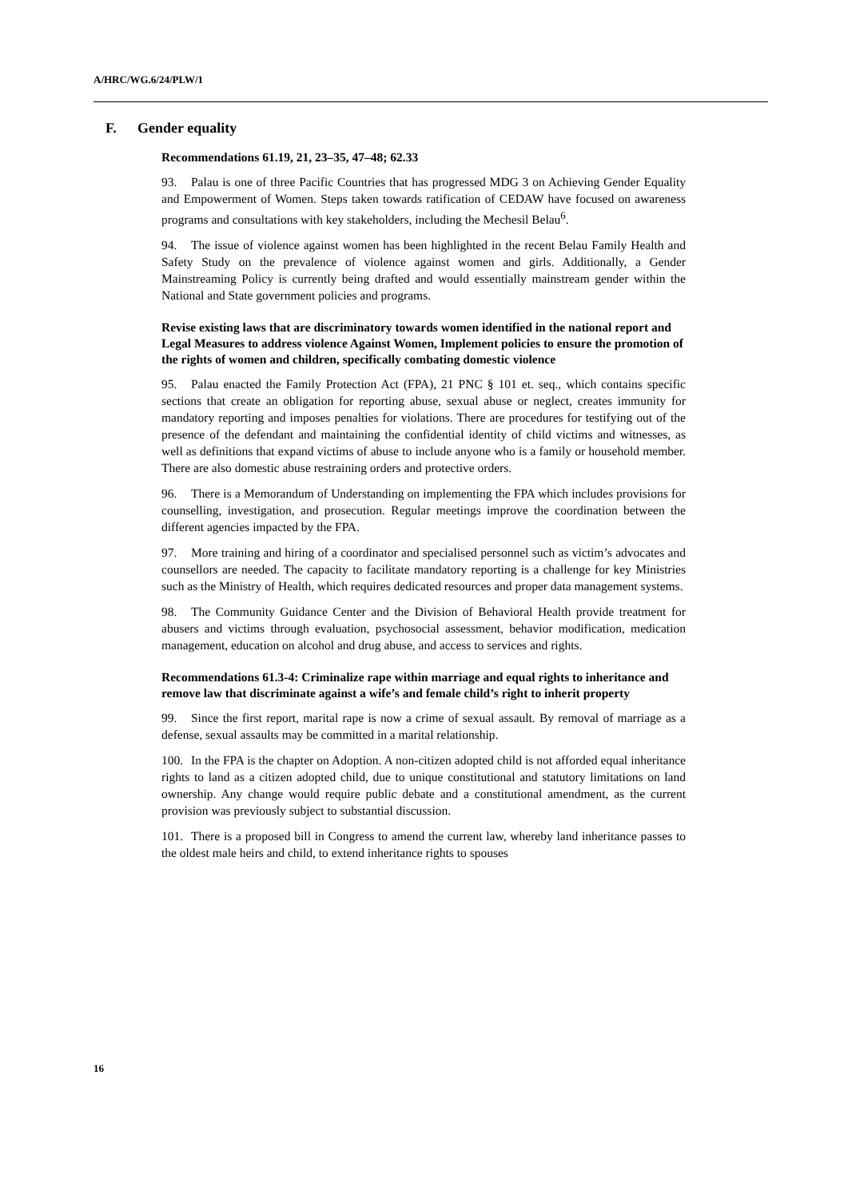A/HRC/WG.6/24/PLW/1
F. Gender equality
Recommendations 61.19, 21, 23–35, 47–48; 62.33
93. Palau is one of three Pacific Countries that has progressed MDG 3 on Achieving Gender Equality and Empowerment of Women. Steps taken towards ratification of CEDAW have focused on awareness programs and consultations with key stakeholders, including the Mechesil Belau<sup>6</sup>.
94. The issue of violence against women has been highlighted in the recent Belau Family Health and Safety Study on the prevalence of violence against women and girls. Additionally, a Gender Mainstreaming Policy is currently being drafted and would essentially mainstream gender within the National and State government policies and programs.
Revise existing laws that are discriminatory towards women identified in the national report and Legal Measures to address violence Against Women, Implement policies to ensure the promotion of the rights of women and children, specifically combating domestic violence
95. Palau enacted the Family Protection Act (FPA), 21 PNC § 101 et. seq., which contains specific sections that create an obligation for reporting abuse, sexual abuse or neglect, creates immunity for mandatory reporting and imposes penalties for violations. There are procedures for testifying out of the presence of the defendant and maintaining the confidential identity of child victims and witnesses, as well as definitions that expand victims of abuse to include anyone who is a family or household member. There are also domestic abuse restraining orders and protective orders.
96. There is a Memorandum of Understanding on implementing the FPA which includes provisions for counselling, investigation, and prosecution. Regular meetings improve the coordination between the different agencies impacted by the FPA.
97. More training and hiring of a coordinator and specialised personnel such as victim’s advocates and counsellors are needed. The capacity to facilitate mandatory reporting is a challenge for key Ministries such as the Ministry of Health, which requires dedicated resources and proper data management systems.
98. The Community Guidance Center and the Division of Behavioral Health provide treatment for abusers and victims through evaluation, psychosocial assessment, behavior modification, medication management, education on alcohol and drug abuse, and access to services and rights.
Recommendations 61.3-4: Criminalize rape within marriage and equal rights to inheritance and remove law that discriminate against a wife’s and female child’s right to inherit property
99. Since the first report, marital rape is now a crime of sexual assault. By removal of marriage as a defense, sexual assaults may be committed in a marital relationship.
100. In the FPA is the chapter on Adoption. A non-citizen adopted child is not afforded equal inheritance rights to land as a citizen adopted child, due to unique constitutional and statutory limitations on land ownership. Any change would require public debate and a constitutional amendment, as the current provision was previously subject to substantial discussion.
101. There is a proposed bill in Congress to amend the current law, whereby land inheritance passes to the oldest male heirs and child, to extend inheritance rights to spouses
16